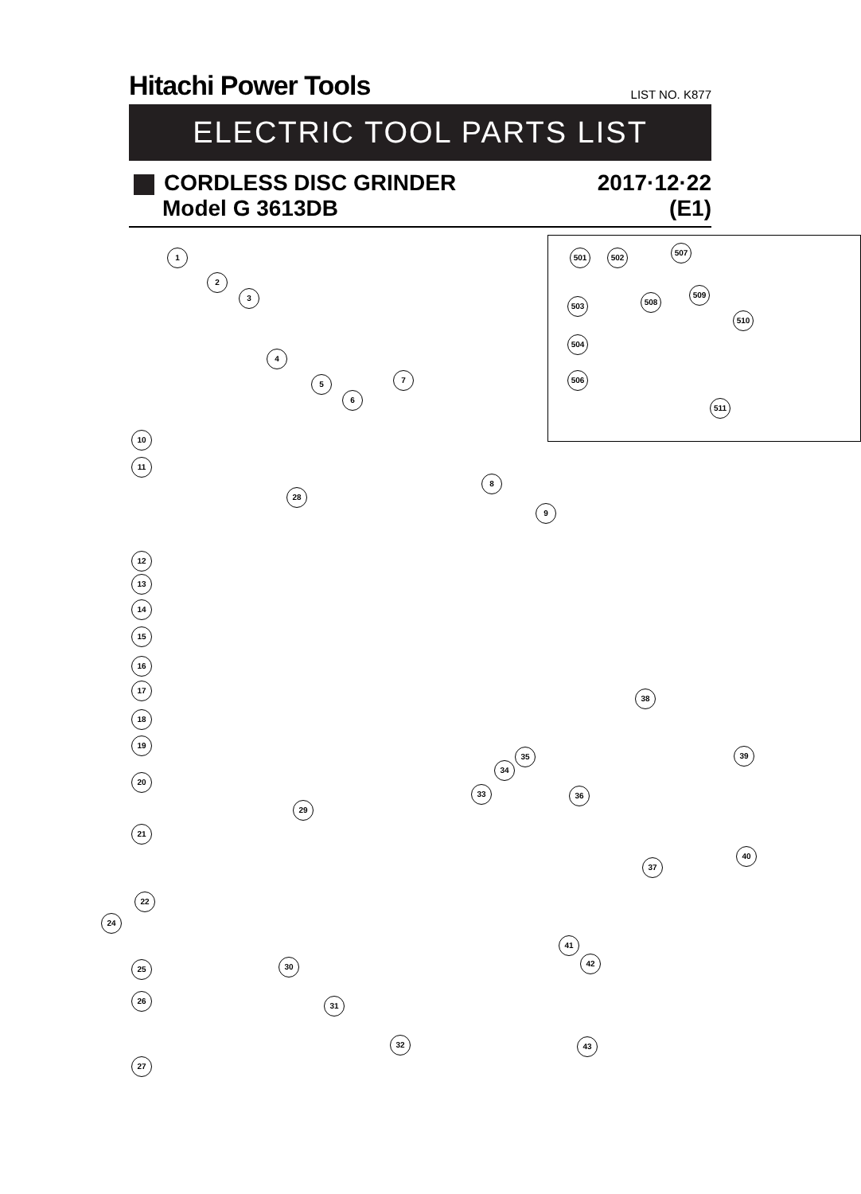Hitachi Power Tools
LIST NO. K877
ELECTRIC TOOL PARTS LIST
CORDLESS DISC GRINDER 2017·12·22
Model G 3613DB (E1)
1
2
3
4
5
6
7
8
9
10
11
12
13
14
15
16
17
18
19
20
21
22
24
25
26
27
28
29
30
31
32
33
34
35
36
37
38
39
40
41
42
43
501 502
503
504
506
507
508
509
510
511